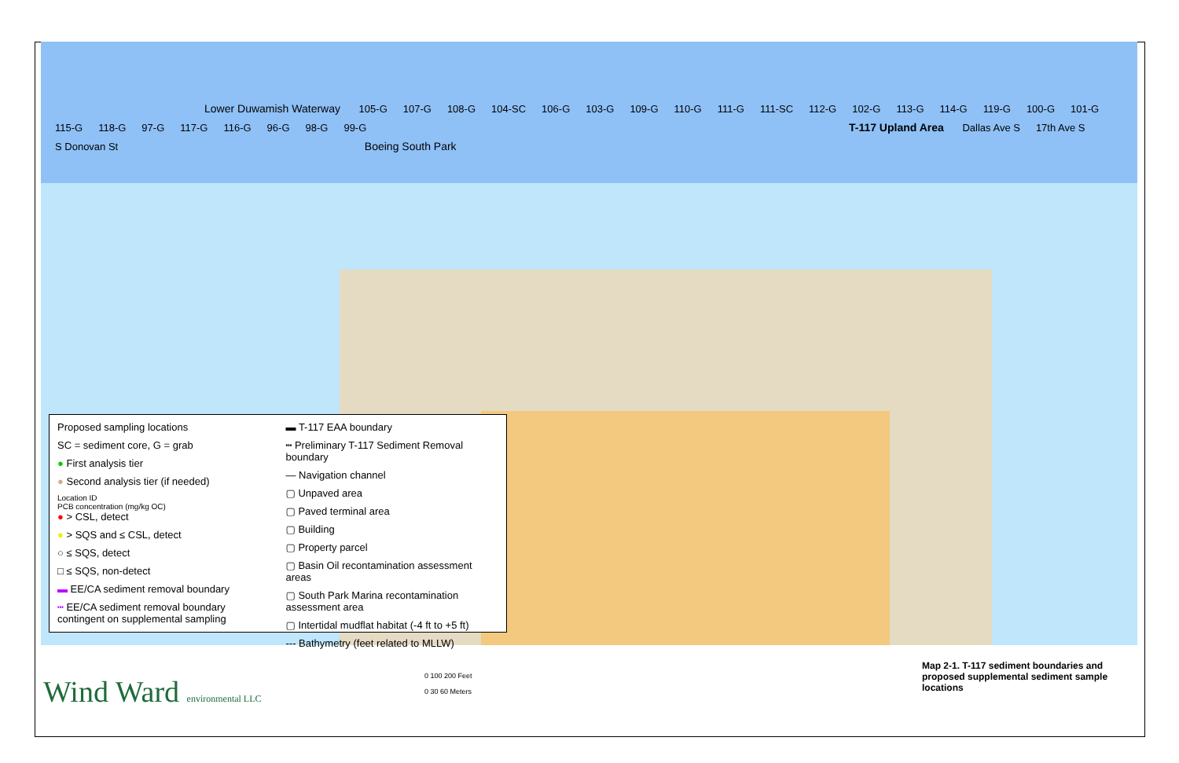Lower Duwamish Waterway 105-G 107-G 108-G 104-SC 106-G 103-G 109-G 110-G 111-G 111-SC 112-G 102-G 113-G 114-G 119-G 100-G 101-G 115-G 118-G 97-G 117-G 116-G 96-G 98-G 99-G T-117 Upland Area Dallas Ave S 17th Ave S S Donovan St Boeing South Park
Proposed sampling locations
SC = sediment core, G = grab
● First analysis tier
● Second analysis tier (if needed)
Location ID
PCB concentration (mg/kg OC)
● > CSL, detect
● > SQS and ≤ CSL, detect
○ ≤ SQS, detect
□ ≤ SQS, non-detect
▬ EE/CA sediment removal boundary
┅ EE/CA sediment removal boundary contingent on supplemental sampling
▬ T-117 EAA boundary
┅ Preliminary T-117 Sediment Removal boundary
— Navigation channel
▢ Unpaved area
▢ Paved terminal area
▢ Building
▢ Property parcel
▢ Basin Oil recontamination assessment areas
▢ South Park Marina recontamination assessment area
▢ Intertidal mudflat habitat (-4 ft to +5 ft)
--- Bathymetry (feet related to MLLW)
Wind Ward environmental LLC
0 100 200 Feet
0 30 60 Meters
Map 2-1. T-117 sediment boundaries and proposed supplemental sediment sample locations